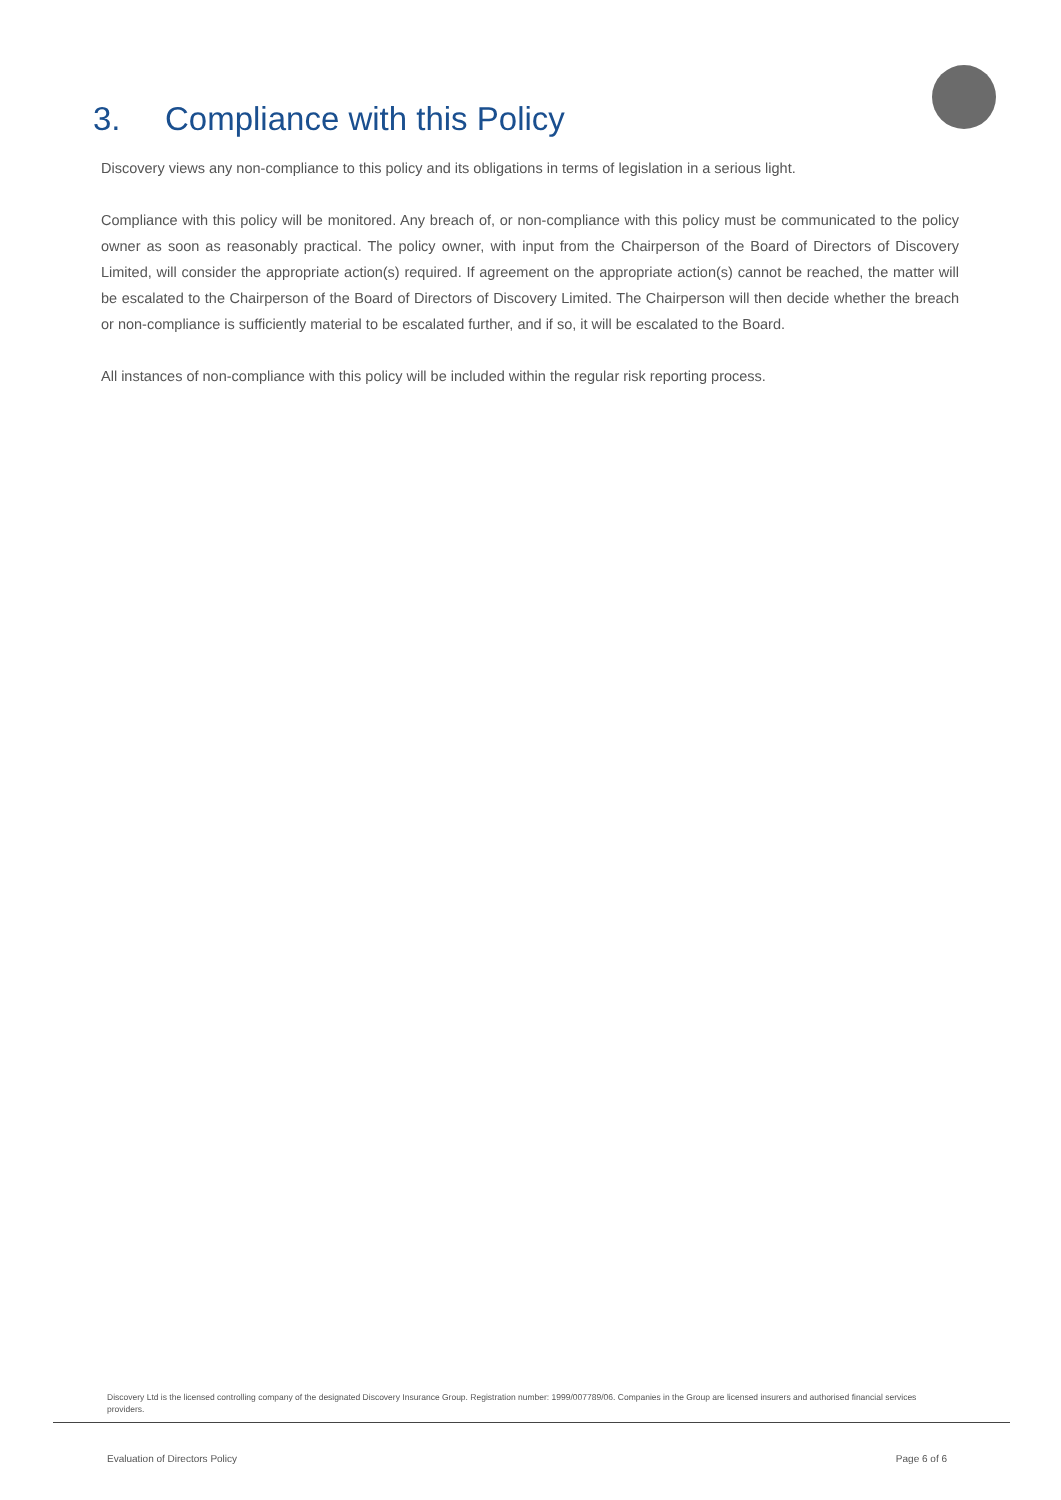3. Compliance with this Policy
Discovery views any non-compliance to this policy and its obligations in terms of legislation in a serious light.
Compliance with this policy will be monitored. Any breach of, or non-compliance with this policy must be communicated to the policy owner as soon as reasonably practical. The policy owner, with input from the Chairperson of the Board of Directors of Discovery Limited, will consider the appropriate action(s) required. If agreement on the appropriate action(s) cannot be reached, the matter will be escalated to the Chairperson of the Board of Directors of Discovery Limited. The Chairperson will then decide whether the breach or non-compliance is sufficiently material to be escalated further, and if so, it will be escalated to the Board.
All instances of non-compliance with this policy will be included within the regular risk reporting process.
Discovery Ltd is the licensed controlling company of the designated Discovery Insurance Group. Registration number: 1999/007789/06. Companies in the Group are licensed insurers and authorised financial services providers.
Evaluation of Directors Policy Page 6 of 6